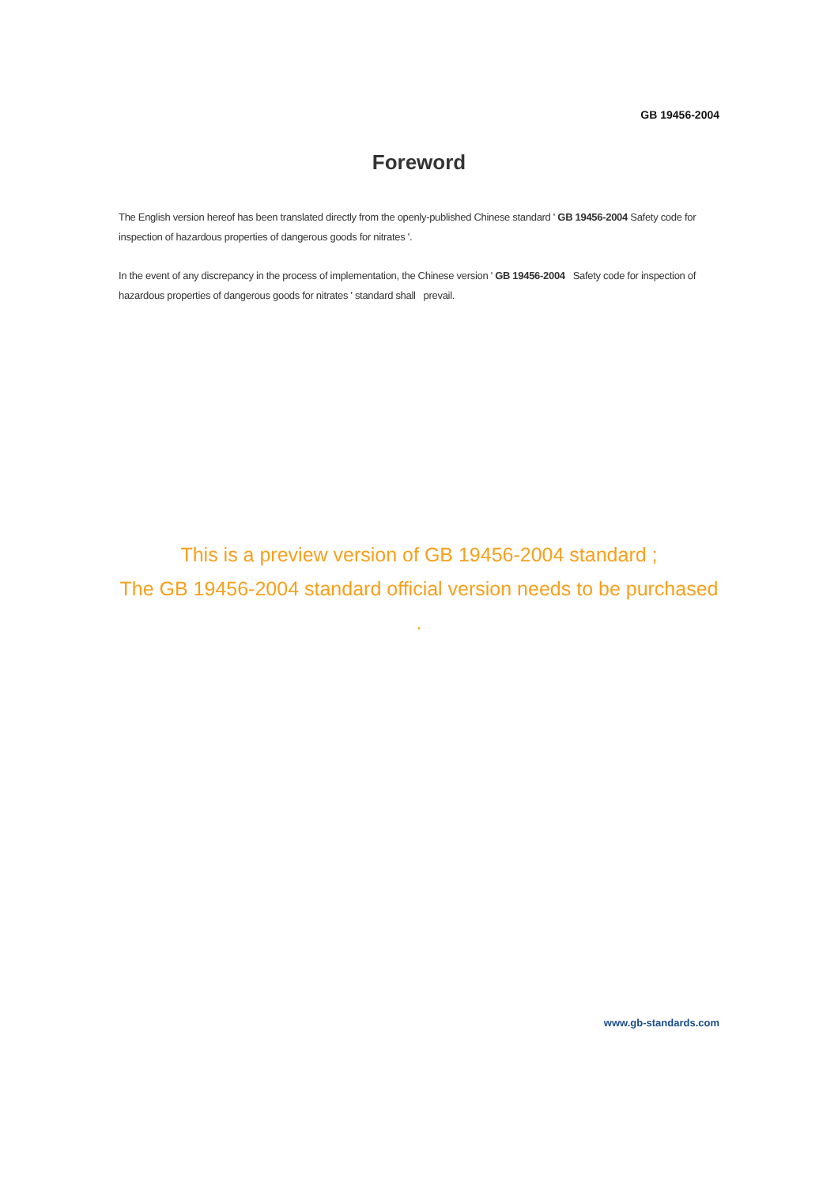GB 19456-2004
Foreword
The English version hereof has been translated directly from the openly-published Chinese standard ' GB 19456-2004 Safety code for inspection of hazardous properties of dangerous goods for nitrates '.
In the event of any discrepancy in the process of implementation, the Chinese version ' GB 19456-2004 Safety code for inspection of hazardous properties of dangerous goods for nitrates ' standard shall prevail.
This is a preview version of GB 19456-2004 standard ;
The GB 19456-2004 standard official version needs to be purchased
.
www.gb-standards.com